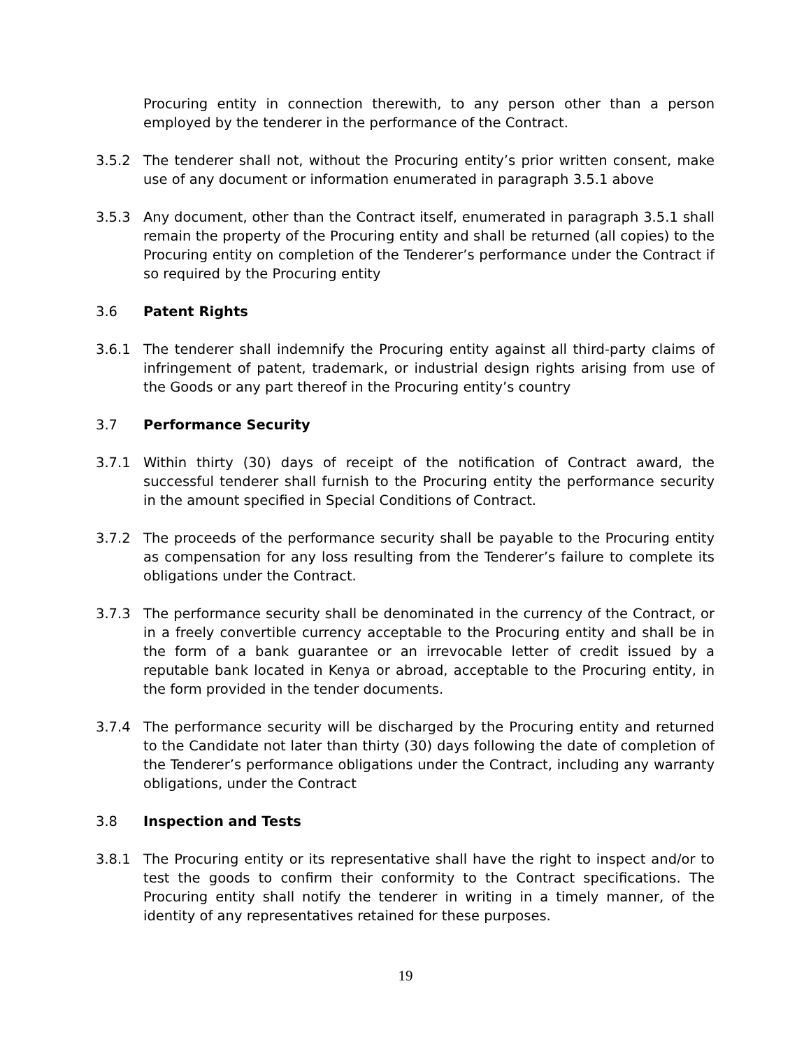Procuring entity in connection therewith, to any person other than a person employed by the tenderer in the performance of the Contract.
3.5.2 The tenderer shall not, without the Procuring entity’s prior written consent, make use of any document or information enumerated in paragraph 3.5.1 above
3.5.3 Any document, other than the Contract itself, enumerated in paragraph 3.5.1 shall remain the property of the Procuring entity and shall be returned (all copies) to the Procuring entity on completion of the Tenderer’s performance under the Contract if so required by the Procuring entity
3.6 Patent Rights
3.6.1 The tenderer shall indemnify the Procuring entity against all third-party claims of infringement of patent, trademark, or industrial design rights arising from use of the Goods or any part thereof in the Procuring entity’s country
3.7 Performance Security
3.7.1 Within thirty (30) days of receipt of the notification of Contract award, the successful tenderer shall furnish to the Procuring entity the performance security in the amount specified in Special Conditions of Contract.
3.7.2 The proceeds of the performance security shall be payable to the Procuring entity as compensation for any loss resulting from the Tenderer’s failure to complete its obligations under the Contract.
3.7.3 The performance security shall be denominated in the currency of the Contract, or in a freely convertible currency acceptable to the Procuring entity and shall be in the form of a bank guarantee or an irrevocable letter of credit issued by a reputable bank located in Kenya or abroad, acceptable to the Procuring entity, in the form provided in the tender documents.
3.7.4 The performance security will be discharged by the Procuring entity and returned to the Candidate not later than thirty (30) days following the date of completion of the Tenderer’s performance obligations under the Contract, including any warranty obligations, under the Contract
3.8 Inspection and Tests
3.8.1 The Procuring entity or its representative shall have the right to inspect and/or to test the goods to confirm their conformity to the Contract specifications. The Procuring entity shall notify the tenderer in writing in a timely manner, of the identity of any representatives retained for these purposes.
19